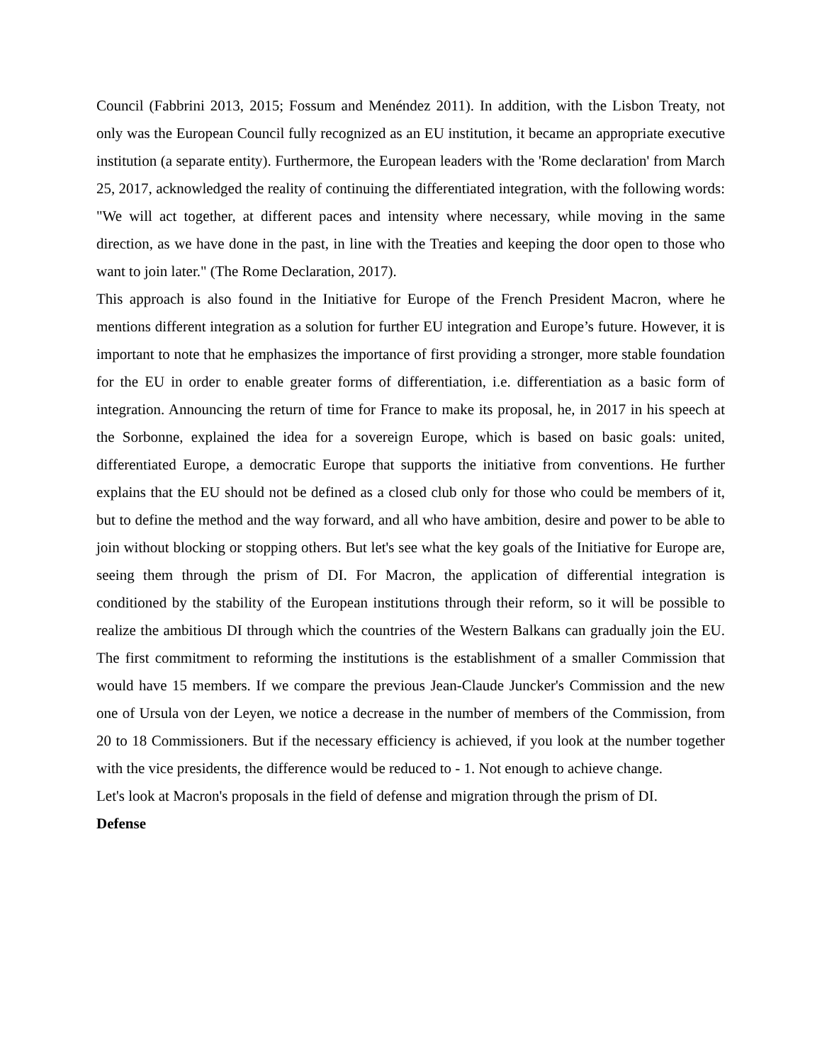Council (Fabbrini 2013, 2015; Fossum and Menéndez 2011). In addition, with the Lisbon Treaty, not only was the European Council fully recognized as an EU institution, it became an appropriate executive institution (a separate entity). Furthermore, the European leaders with the 'Rome declaration' from March 25, 2017, acknowledged the reality of continuing the differentiated integration, with the following words: "We will act together, at different paces and intensity where necessary, while moving in the same direction, as we have done in the past, in line with the Treaties and keeping the door open to those who want to join later." (The Rome Declaration, 2017).
This approach is also found in the Initiative for Europe of the French President Macron, where he mentions different integration as a solution for further EU integration and Europe’s future. However, it is important to note that he emphasizes the importance of first providing a stronger, more stable foundation for the EU in order to enable greater forms of differentiation, i.e. differentiation as a basic form of integration. Announcing the return of time for France to make its proposal, he, in 2017 in his speech at the Sorbonne, explained the idea for a sovereign Europe, which is based on basic goals: united, differentiated Europe, a democratic Europe that supports the initiative from conventions. He further explains that the EU should not be defined as a closed club only for those who could be members of it, but to define the method and the way forward, and all who have ambition, desire and power to be able to join without blocking or stopping others. But let's see what the key goals of the Initiative for Europe are, seeing them through the prism of DI. For Macron, the application of differential integration is conditioned by the stability of the European institutions through their reform, so it will be possible to realize the ambitious DI through which the countries of the Western Balkans can gradually join the EU. The first commitment to reforming the institutions is the establishment of a smaller Commission that would have 15 members. If we compare the previous Jean-Claude Juncker's Commission and the new one of Ursula von der Leyen, we notice a decrease in the number of members of the Commission, from 20 to 18 Commissioners. But if the necessary efficiency is achieved, if you look at the number together with the vice presidents, the difference would be reduced to - 1. Not enough to achieve change.
Let's look at Macron's proposals in the field of defense and migration through the prism of DI.
Defense